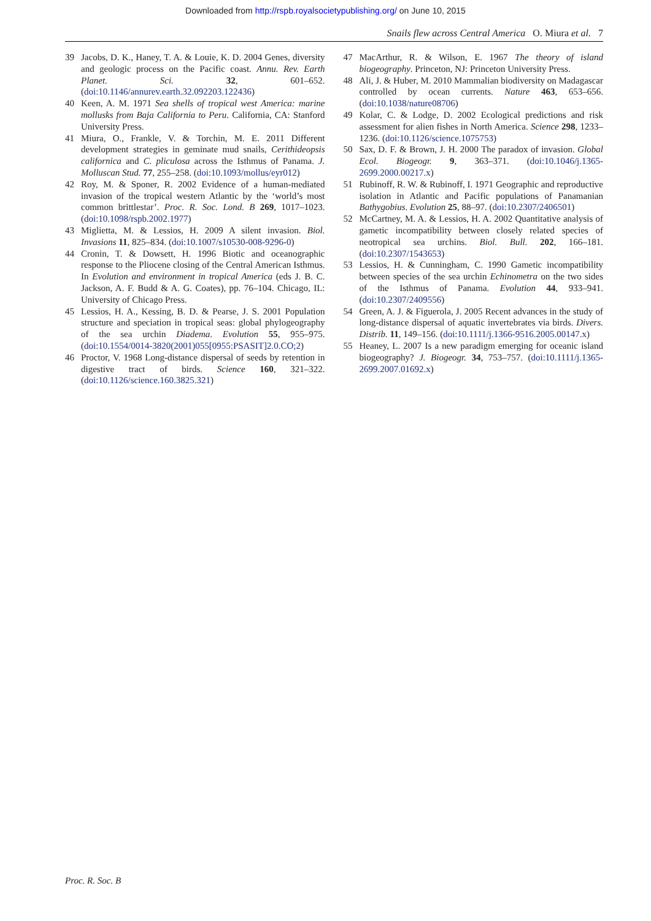Downloaded from http://rspb.royalsocietypublishing.org/ on June 10, 2015
Snails flew across Central America O. Miura et al. 7
39 Jacobs, D. K., Haney, T. A. & Louie, K. D. 2004 Genes, diversity and geologic process on the Pacific coast. Annu. Rev. Earth Planet. Sci. 32, 601–652. (doi:10.1146/annurev.earth.32.092203.122436)
40 Keen, A. M. 1971 Sea shells of tropical west America: marine mollusks from Baja California to Peru. California, CA: Stanford University Press.
41 Miura, O., Frankle, V. & Torchin, M. E. 2011 Different development strategies in geminate mud snails, Cerithideopsis californica and C. pliculosa across the Isthmus of Panama. J. Molluscan Stud. 77, 255–258. (doi:10.1093/mollus/eyr012)
42 Roy, M. & Sponer, R. 2002 Evidence of a human-mediated invasion of the tropical western Atlantic by the ‘world’s most common brittlestar’. Proc. R. Soc. Lond. B 269, 1017–1023. (doi:10.1098/rspb.2002.1977)
43 Miglietta, M. & Lessios, H. 2009 A silent invasion. Biol. Invasions 11, 825–834. (doi:10.1007/s10530-008-9296-0)
44 Cronin, T. & Dowsett, H. 1996 Biotic and oceanographic response to the Pliocene closing of the Central American Isthmus. In Evolution and environment in tropical America (eds J. B. C. Jackson, A. F. Budd & A. G. Coates), pp. 76–104. Chicago, IL: University of Chicago Press.
45 Lessios, H. A., Kessing, B. D. & Pearse, J. S. 2001 Population structure and speciation in tropical seas: global phylogeography of the sea urchin Diadema. Evolution 55, 955–975. (doi:10.1554/0014-3820(2001)055[0955:PSASIT]2.0.CO;2)
46 Proctor, V. 1968 Long-distance dispersal of seeds by retention in digestive tract of birds. Science 160, 321–322. (doi:10.1126/science.160.3825.321)
47 MacArthur, R. & Wilson, E. 1967 The theory of island biogeography. Princeton, NJ: Princeton University Press.
48 Ali, J. & Huber, M. 2010 Mammalian biodiversity on Madagascar controlled by ocean currents. Nature 463, 653–656. (doi:10.1038/nature08706)
49 Kolar, C. & Lodge, D. 2002 Ecological predictions and risk assessment for alien fishes in North America. Science 298, 1233–1236. (doi:10.1126/science.1075753)
50 Sax, D. F. & Brown, J. H. 2000 The paradox of invasion. Global Ecol. Biogeogr. 9, 363–371. (doi:10.1046/j.1365-2699.2000.00217.x)
51 Rubinoff, R. W. & Rubinoff, I. 1971 Geographic and reproductive isolation in Atlantic and Pacific populations of Panamanian Bathygobius. Evolution 25, 88–97. (doi:10.2307/2406501)
52 McCartney, M. A. & Lessios, H. A. 2002 Quantitative analysis of gametic incompatibility between closely related species of neotropical sea urchins. Biol. Bull. 202, 166–181. (doi:10.2307/1543653)
53 Lessios, H. & Cunningham, C. 1990 Gametic incompatibility between species of the sea urchin Echinometra on the two sides of the Isthmus of Panama. Evolution 44, 933–941. (doi:10.2307/2409556)
54 Green, A. J. & Figuerola, J. 2005 Recent advances in the study of long-distance dispersal of aquatic invertebrates via birds. Divers. Distrib. 11, 149–156. (doi:10.1111/j.1366-9516.2005.00147.x)
55 Heaney, L. 2007 Is a new paradigm emerging for oceanic island biogeography? J. Biogeogr. 34, 753–757. (doi:10.1111/j.1365-2699.2007.01692.x)
Proc. R. Soc. B